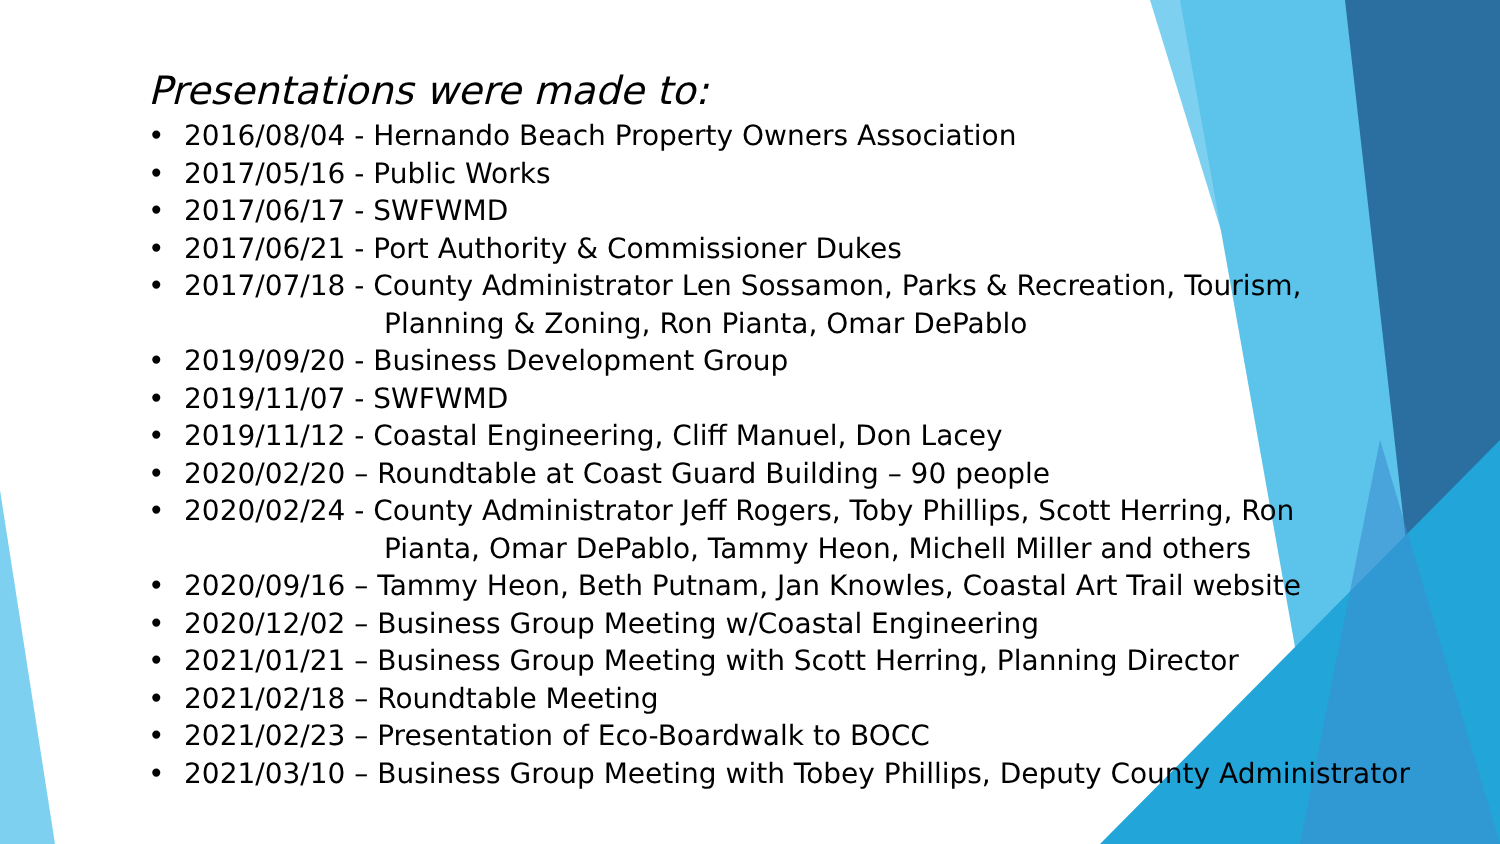Presentations were made to:
• 2016/08/04 - Hernando Beach Property Owners Association
• 2017/05/16 - Public Works
• 2017/06/17 - SWFWMD
• 2017/06/21 - Port Authority & Commissioner Dukes
• 2017/07/18 - County Administrator Len Sossamon, Parks & Recreation, Tourism,
Planning & Zoning, Ron Pianta, Omar DePablo
• 2019/09/20 - Business Development Group
• 2019/11/07 - SWFWMD
• 2019/11/12 - Coastal Engineering, Cliff Manuel, Don Lacey
• 2020/02/20 – Roundtable at Coast Guard Building – 90 people
• 2020/02/24 - County Administrator Jeff Rogers, Toby Phillips, Scott Herring, Ron
Pianta, Omar DePablo, Tammy Heon, Michell Miller and others
• 2020/09/16 – Tammy Heon, Beth Putnam, Jan Knowles, Coastal Art Trail website
• 2020/12/02 – Business Group Meeting w/Coastal Engineering
• 2021/01/21 – Business Group Meeting with Scott Herring, Planning Director
• 2021/02/18 – Roundtable Meeting
• 2021/02/23 – Presentation of Eco-Boardwalk to BOCC
• 2021/03/10 – Business Group Meeting with Tobey Phillips, Deputy County Administrator